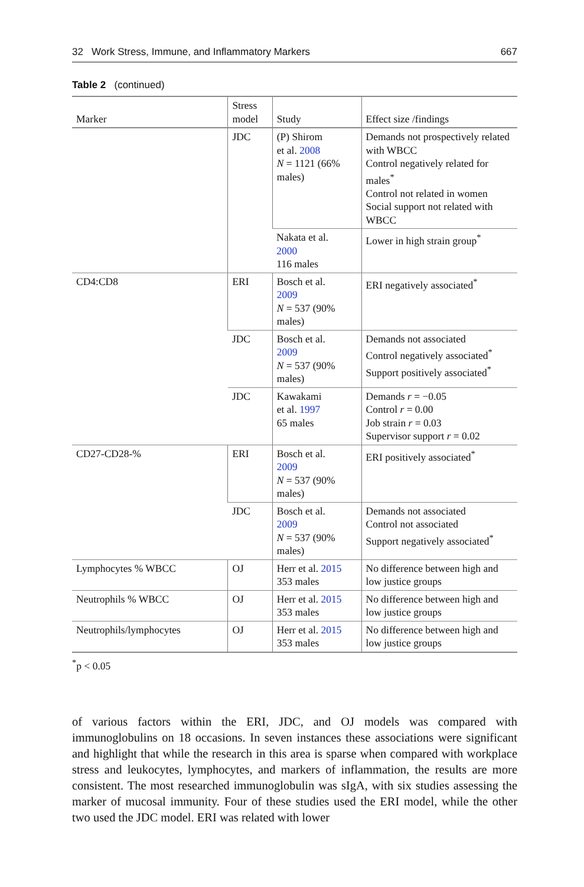32 Work Stress, Immune, and Inflammatory Markers 667
Table 2 (continued)
| Marker | Stress model | Study | Effect size /findings |
| --- | --- | --- | --- |
| | JDC | (P) Shirom et al. 2008 N = 1121 (66% males) | Demands not prospectively related with WBCC Control negatively related for males<sup>*</sup> Control not related in women Social support not related with WBCC |
| | | Nakata et al. 2000 116 males | Lower in high strain group<sup>*</sup> |
| CD4:CD8 | ERI | Bosch et al. 2009 N = 537 (90% males) | ERI negatively associated<sup>*</sup> |
| | JDC | Bosch et al. 2009 N = 537 (90% males) | Demands not associated Control negatively associated<sup>*</sup> Support positively associated<sup>*</sup> |
| | JDC | Kawakami et al. 1997 65 males | Demands r = −0.05 Control r = 0.00 Job strain r = 0.03 Supervisor support r = 0.02 |
| CD27-CD28-% | ERI | Bosch et al. 2009 N = 537 (90% males) | ERI positively associated<sup>*</sup> |
| | JDC | Bosch et al. 2009 N = 537 (90% males) | Demands not associated Control not associated Support negatively associated<sup>*</sup> |
| Lymphocytes % WBCC | OJ | Herr et al. 2015 353 males | No difference between high and low justice groups |
| Neutrophils % WBCC | OJ | Herr et al. 2015 353 males | No difference between high and low justice groups |
| Neutrophils/lymphocytes | OJ | Herr et al. 2015 353 males | No difference between high and low justice groups |
<sup>*</sup> p < 0.05
of various factors within the ERI, JDC, and OJ models was compared with immunoglobulins on 18 occasions. In seven instances these associations were significant and highlight that while the research in this area is sparse when compared with workplace stress and leukocytes, lymphocytes, and markers of inflammation, the results are more consistent. The most researched immunoglobulin was sIgA, with six studies assessing the marker of mucosal immunity. Four of these studies used the ERI model, while the other two used the JDC model. ERI was related with lower